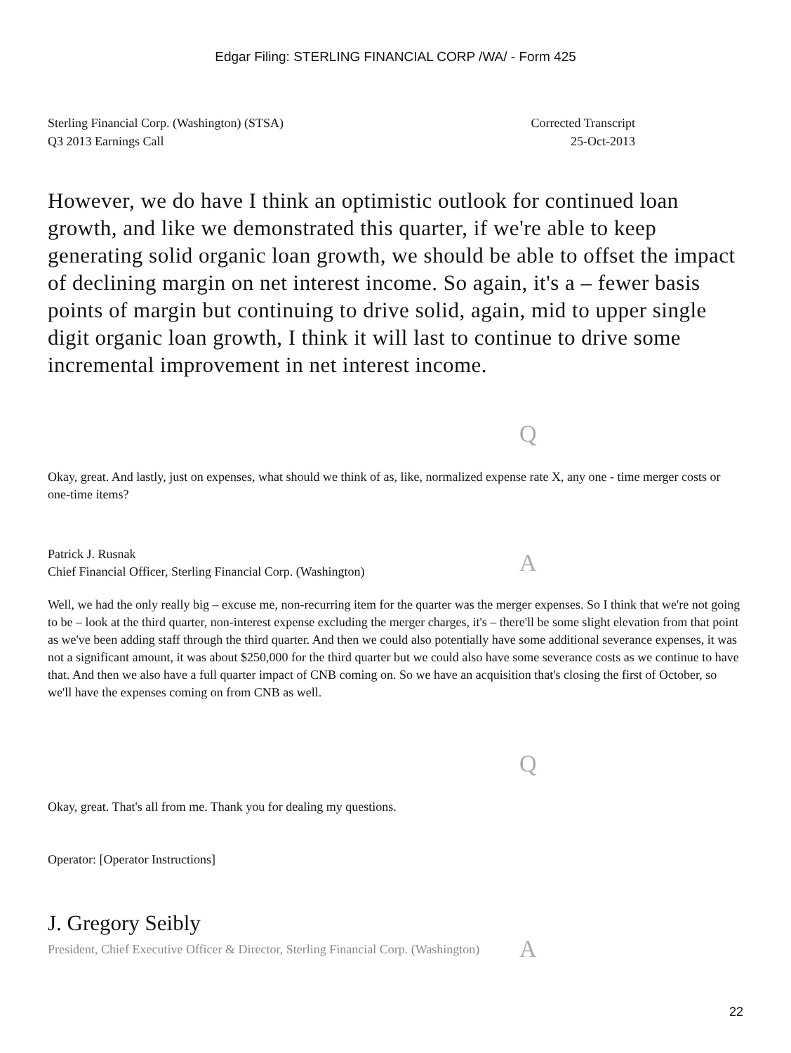Edgar Filing: STERLING FINANCIAL CORP /WA/ - Form 425
Sterling Financial Corp. (Washington) (STSA)
Q3 2013 Earnings Call
Corrected Transcript
25-Oct-2013
However, we do have I think an optimistic outlook for continued loan growth, and like we demonstrated this quarter, if we're able to keep generating solid organic loan growth, we should be able to offset the impact of declining margin on net interest income. So again, it's a – fewer basis points of margin but continuing to drive solid, again, mid to upper single digit organic loan growth, I think it will last to continue to drive some incremental improvement in net interest income.
Q
Okay, great. And lastly, just on expenses, what should we think of as, like, normalized expense rate X, any one - time merger costs or one-time items?
Patrick J. Rusnak
Chief Financial Officer, Sterling Financial Corp. (Washington)
A
Well, we had the only really big – excuse me, non-recurring item for the quarter was the merger expenses. So I think that we're not going to be – look at the third quarter, non-interest expense excluding the merger charges, it's – there'll be some slight elevation from that point as we've been adding staff through the third quarter. And then we could also potentially have some additional severance expenses, it was not a significant amount, it was about $250,000 for the third quarter but we could also have some severance costs as we continue to have that. And then we also have a full quarter impact of CNB coming on. So we have an acquisition that's closing the first of October, so we'll have the expenses coming on from CNB as well.
Q
Okay, great. That's all from me. Thank you for dealing my questions.
Operator: [Operator Instructions]
J. Gregory Seibly
President, Chief Executive Officer & Director, Sterling Financial Corp. (Washington)
A
22